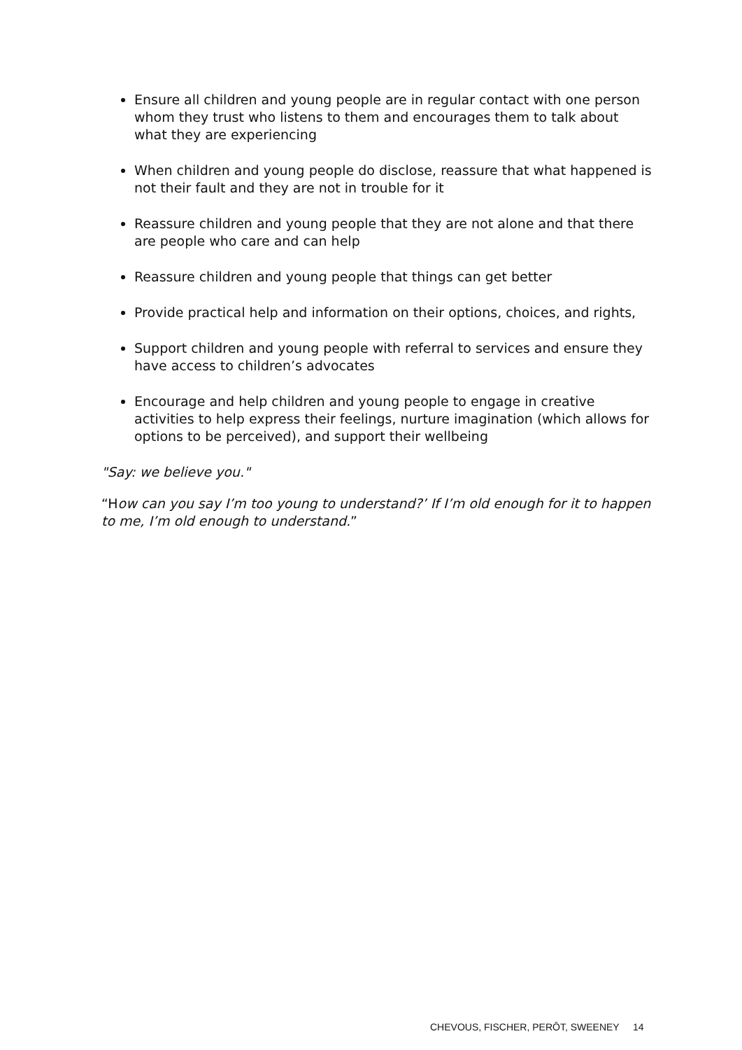Ensure all children and young people are in regular contact with one person whom they trust who listens to them and encourages them to talk about what they are experiencing
When children and young people do disclose, reassure that what happened is not their fault and they are not in trouble for it
Reassure children and young people that they are not alone and that there are people who care and can help
Reassure children and young people that things can get better
Provide practical help and information on their options, choices, and rights,
Support children and young people with referral to services and ensure they have access to children’s advocates
Encourage and help children and young people to engage in creative activities to help express their feelings, nurture imagination (which allows for options to be perceived), and support their wellbeing
"Say: we believe you."
“How can you say I’m too young to understand?’ If I’m old enough for it to happen to me, I’m old enough to understand.”
CHEVOUS, FISCHER, PERÔT, SWEENEY 14